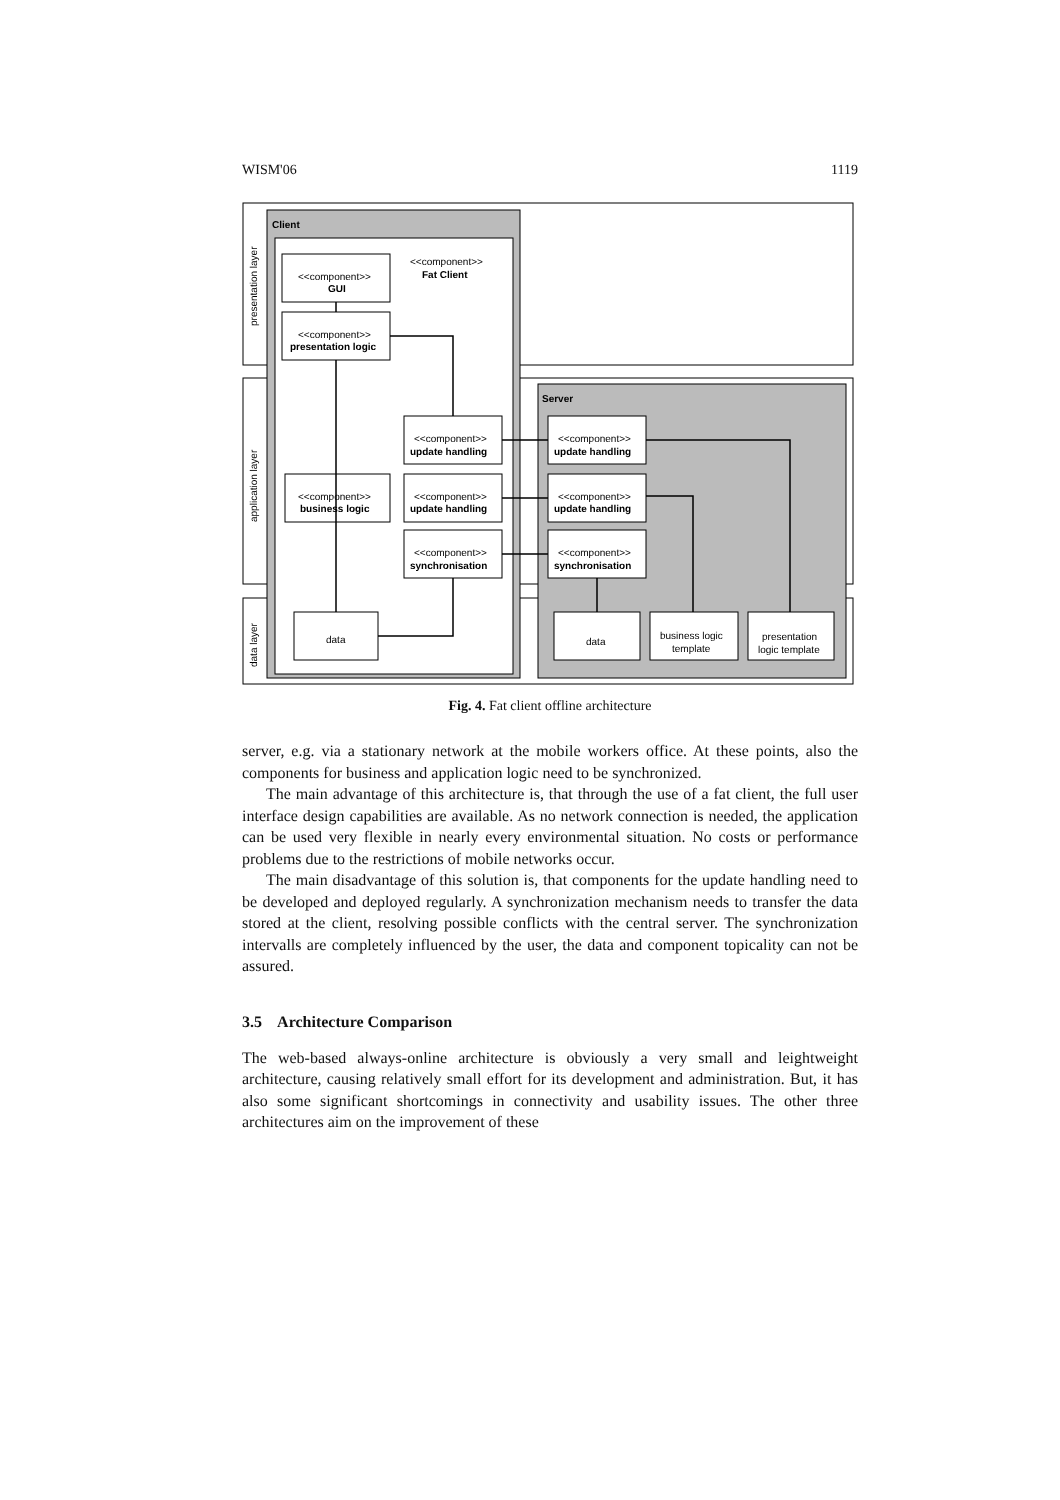WISM'06 1119
Client
Server
<<component>>
Fat Client
<<component>>
GUI
<<component>>
presentation logic
<<component>>
business logic
<<component>>
update handling
<<component>>
update handling
<<component>>
synchronisation
<<component>>
update handling
<<component>>
update handling
<<component>>
synchronisation
data
data
business logic
template
presentation
logic template
presentation layer
application layer
data layer
Fig. 4. Fat client offline architecture
server, e.g. via a stationary network at the mobile workers office. At these points, also the components for business and application logic need to be synchronized.
The main advantage of this architecture is, that through the use of a fat client, the full user interface design capabilities are available. As no network connection is needed, the application can be used very flexible in nearly every environmental situation. No costs or performance problems due to the restrictions of mobile networks occur.
The main disadvantage of this solution is, that components for the update handling need to be developed and deployed regularly. A synchronization mechanism needs to transfer the data stored at the client, resolving possible conflicts with the central server. The synchronization intervalls are completely influenced by the user, the data and component topicality can not be assured.
3.5 Architecture Comparison
The web-based always-online architecture is obviously a very small and leightweight architecture, causing relatively small effort for its development and administration. But, it has also some significant shortcomings in connectivity and usability issues. The other three architectures aim on the improvement of these